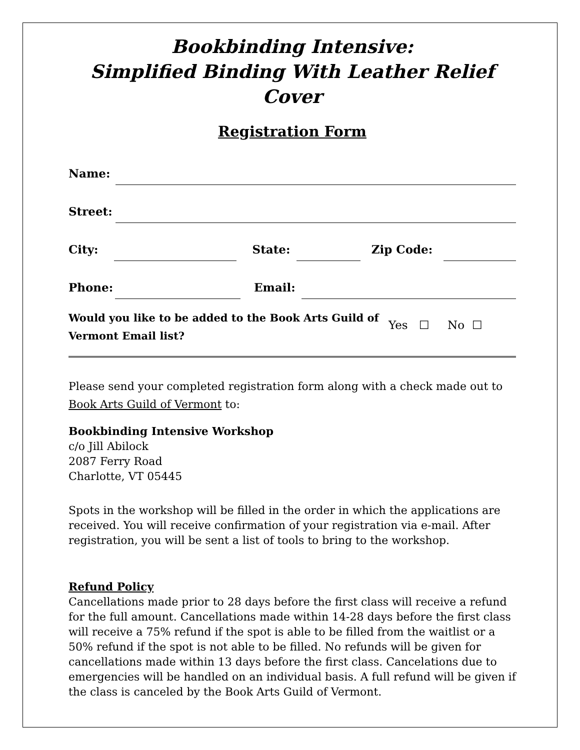Bookbinding Intensive:
Simplified Binding With Leather Relief Cover
Registration Form
Name:
Street:
City: State: Zip Code:
Phone: Email:
Would you like to be added to the Book Arts Guild of Vermont Email list? Yes ☐ No ☐
Please send your completed registration form along with a check made out to Book Arts Guild of Vermont to:
Bookbinding Intensive Workshop
c/o Jill Abilock
2087 Ferry Road
Charlotte, VT 05445
Spots in the workshop will be filled in the order in which the applications are received. You will receive confirmation of your registration via e-mail. After registration, you will be sent a list of tools to bring to the workshop.
Refund Policy
Cancellations made prior to 28 days before the first class will receive a refund for the full amount. Cancellations made within 14-28 days before the first class will receive a 75% refund if the spot is able to be filled from the waitlist or a 50% refund if the spot is not able to be filled. No refunds will be given for cancellations made within 13 days before the first class. Cancelations due to emergencies will be handled on an individual basis. A full refund will be given if the class is canceled by the Book Arts Guild of Vermont.